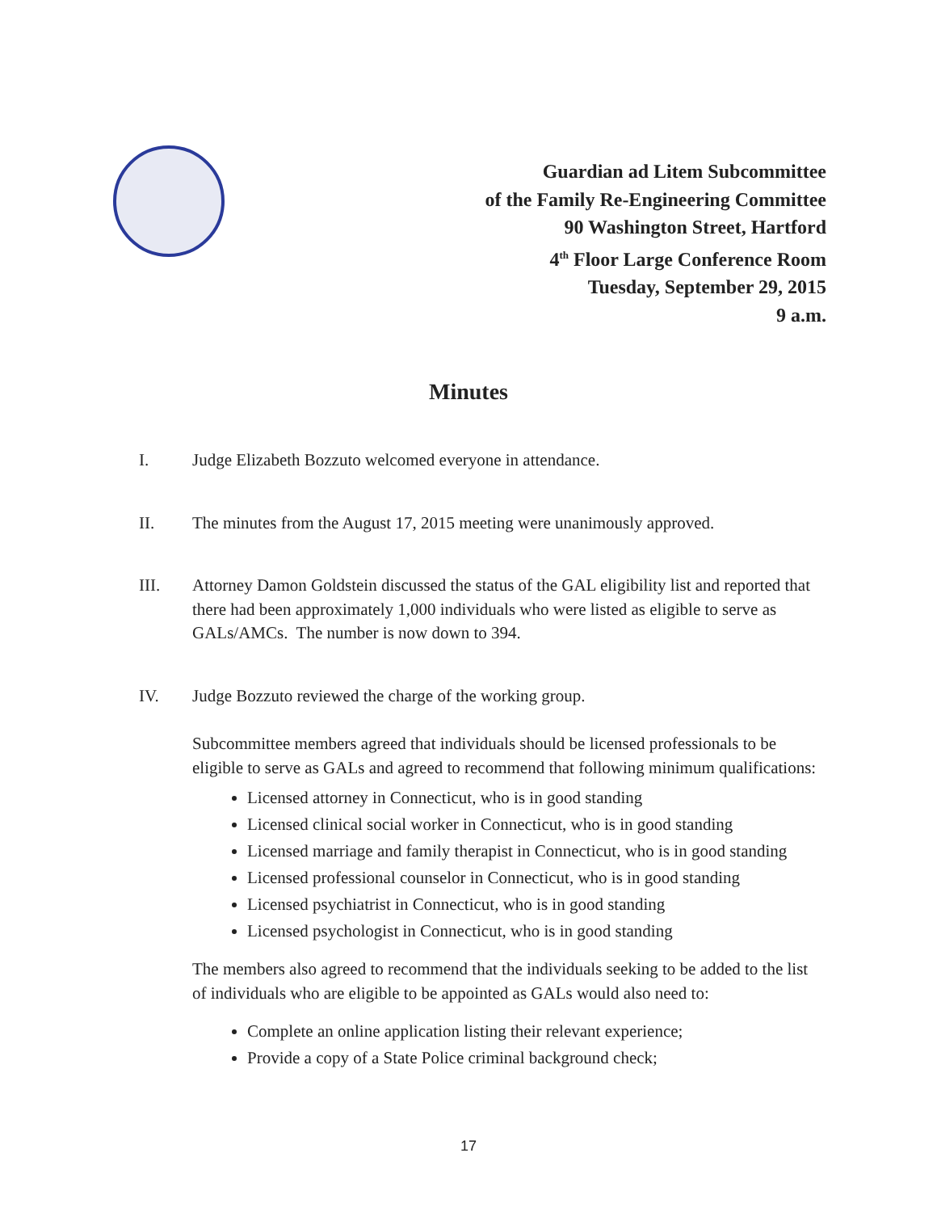Guardian ad Litem Subcommittee
of the Family Re-Engineering Committee
90 Washington Street, Hartford
4<sup>th</sup> Floor Large Conference Room
Tuesday, September 29, 2015
9 a.m.
Minutes
I. Judge Elizabeth Bozzuto welcomed everyone in attendance.
II. The minutes from the August 17, 2015 meeting were unanimously approved.
III. Attorney Damon Goldstein discussed the status of the GAL eligibility list and reported that there had been approximately 1,000 individuals who were listed as eligible to serve as GALs/AMCs. The number is now down to 394.
IV. Judge Bozzuto reviewed the charge of the working group.
Subcommittee members agreed that individuals should be licensed professionals to be eligible to serve as GALs and agreed to recommend that following minimum qualifications:
Licensed attorney in Connecticut, who is in good standing
Licensed clinical social worker in Connecticut, who is in good standing
Licensed marriage and family therapist in Connecticut, who is in good standing
Licensed professional counselor in Connecticut, who is in good standing
Licensed psychiatrist in Connecticut, who is in good standing
Licensed psychologist in Connecticut, who is in good standing
The members also agreed to recommend that the individuals seeking to be added to the list of individuals who are eligible to be appointed as GALs would also need to:
Complete an online application listing their relevant experience;
Provide a copy of a State Police criminal background check;
17